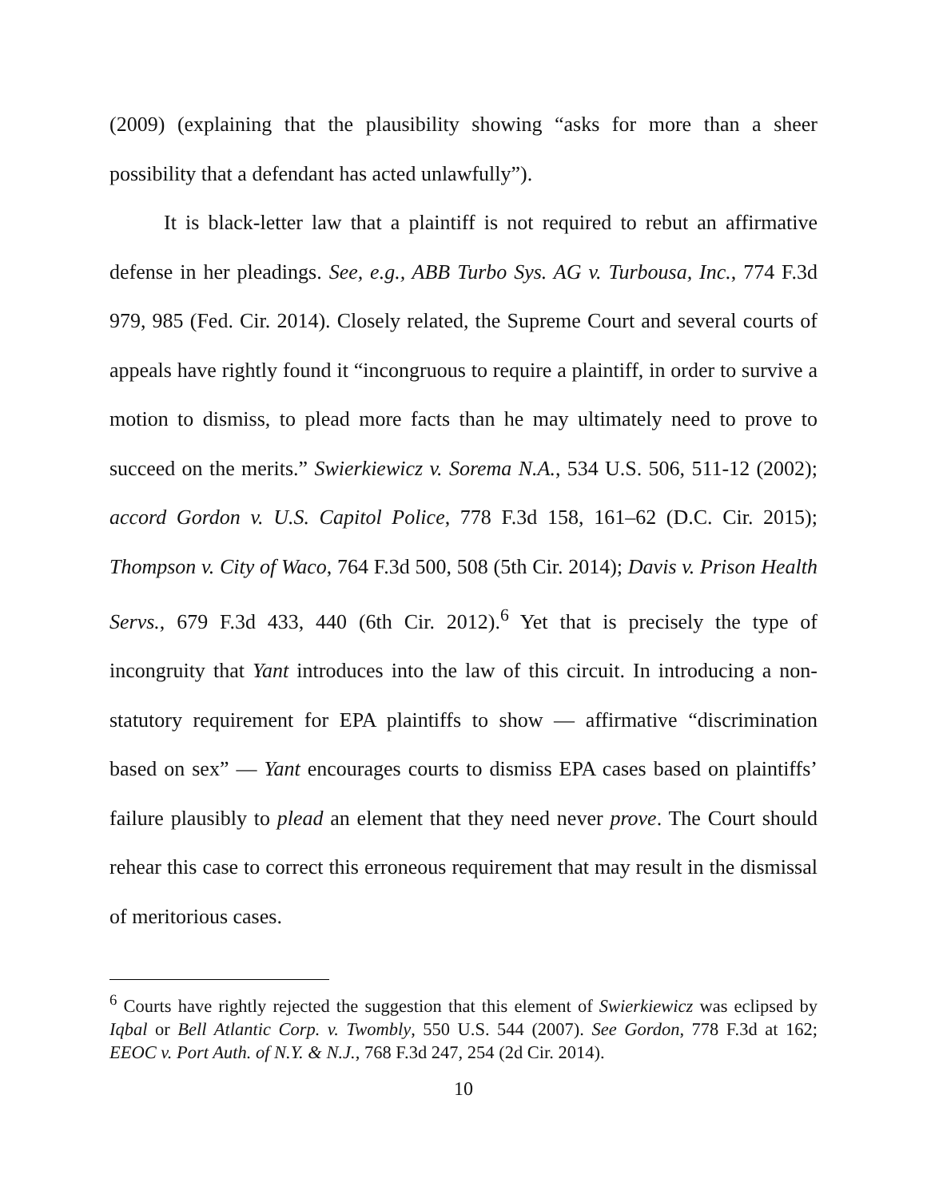(2009) (explaining that the plausibility showing “asks for more than a sheer possibility that a defendant has acted unlawfully”).
It is black-letter law that a plaintiff is not required to rebut an affirmative defense in her pleadings. See, e.g., ABB Turbo Sys. AG v. Turbousa, Inc., 774 F.3d 979, 985 (Fed. Cir. 2014). Closely related, the Supreme Court and several courts of appeals have rightly found it “incongruous to require a plaintiff, in order to survive a motion to dismiss, to plead more facts than he may ultimately need to prove to succeed on the merits.” Swierkiewicz v. Sorema N.A., 534 U.S. 506, 511-12 (2002); accord Gordon v. U.S. Capitol Police, 778 F.3d 158, 161–62 (D.C. Cir. 2015); Thompson v. City of Waco, 764 F.3d 500, 508 (5th Cir. 2014); Davis v. Prison Health Servs., 679 F.3d 433, 440 (6th Cir. 2012).<sup>6</sup> Yet that is precisely the type of incongruity that Yant introduces into the law of this circuit. In introducing a non-statutory requirement for EPA plaintiffs to show — affirmative “discrimination based on sex” — Yant encourages courts to dismiss EPA cases based on plaintiffs’ failure plausibly to plead an element that they need never prove. The Court should rehear this case to correct this erroneous requirement that may result in the dismissal of meritorious cases.
<sup>6</sup> Courts have rightly rejected the suggestion that this element of Swierkiewicz was eclipsed by Iqbal or Bell Atlantic Corp. v. Twombly, 550 U.S. 544 (2007). See Gordon, 778 F.3d at 162; EEOC v. Port Auth. of N.Y. & N.J., 768 F.3d 247, 254 (2d Cir. 2014).
10